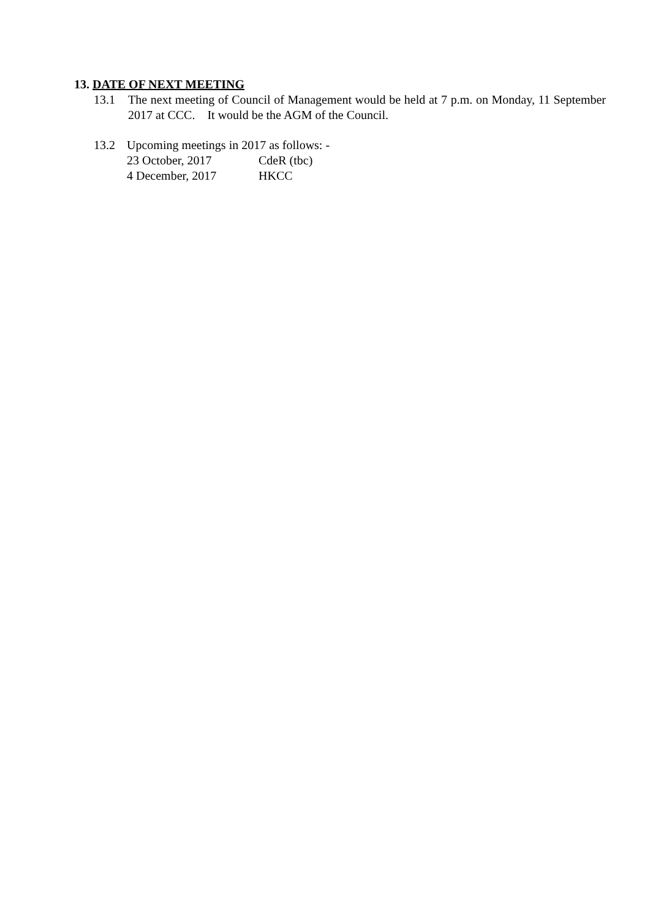13. DATE OF NEXT MEETING
13.1 The next meeting of Council of Management would be held at 7 p.m. on Monday, 11 September 2017 at CCC. It would be the AGM of the Council.
13.2 Upcoming meetings in 2017 as follows: -
23 October, 2017 CdeR (tbc)
4 December, 2017 HKCC